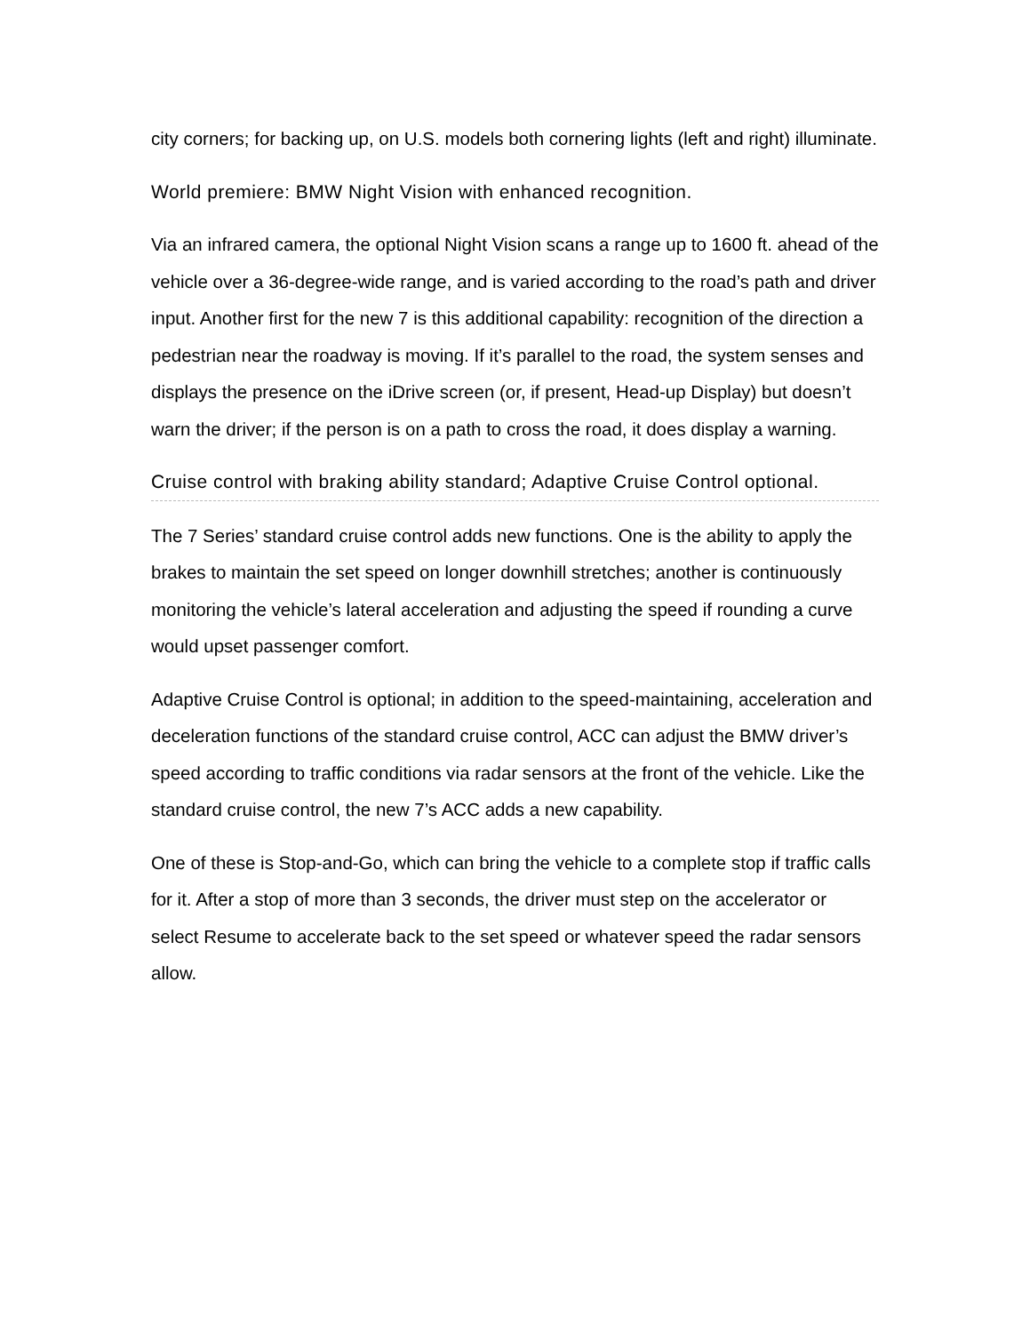city corners; for backing up, on U.S. models both cornering lights (left and right) illuminate.
World premiere: BMW Night Vision with enhanced recognition.
Via an infrared camera, the optional Night Vision scans a range up to 1600 ft. ahead of the vehicle over a 36-degree-wide range, and is varied according to the road’s path and driver input. Another first for the new 7 is this additional capability: recognition of the direction a pedestrian near the roadway is moving. If it’s parallel to the road, the system senses and displays the presence on the iDrive screen (or, if present, Head-up Display) but doesn’t warn the driver; if the person is on a path to cross the road, it does display a warning.
Cruise control with braking ability standard; Adaptive Cruise Control optional.
The 7 Series’ standard cruise control adds new functions. One is the ability to apply the brakes to maintain the set speed on longer downhill stretches; another is continuously monitoring the vehicle’s lateral acceleration and adjusting the speed if rounding a curve would upset passenger comfort.
Adaptive Cruise Control is optional; in addition to the speed-maintaining, acceleration and deceleration functions of the standard cruise control, ACC can adjust the BMW driver’s speed according to traffic conditions via radar sensors at the front of the vehicle. Like the standard cruise control, the new 7’s ACC adds a new capability.
One of these is Stop-and-Go, which can bring the vehicle to a complete stop if traffic calls for it. After a stop of more than 3 seconds, the driver must step on the accelerator or select Resume to accelerate back to the set speed or whatever speed the radar sensors allow.